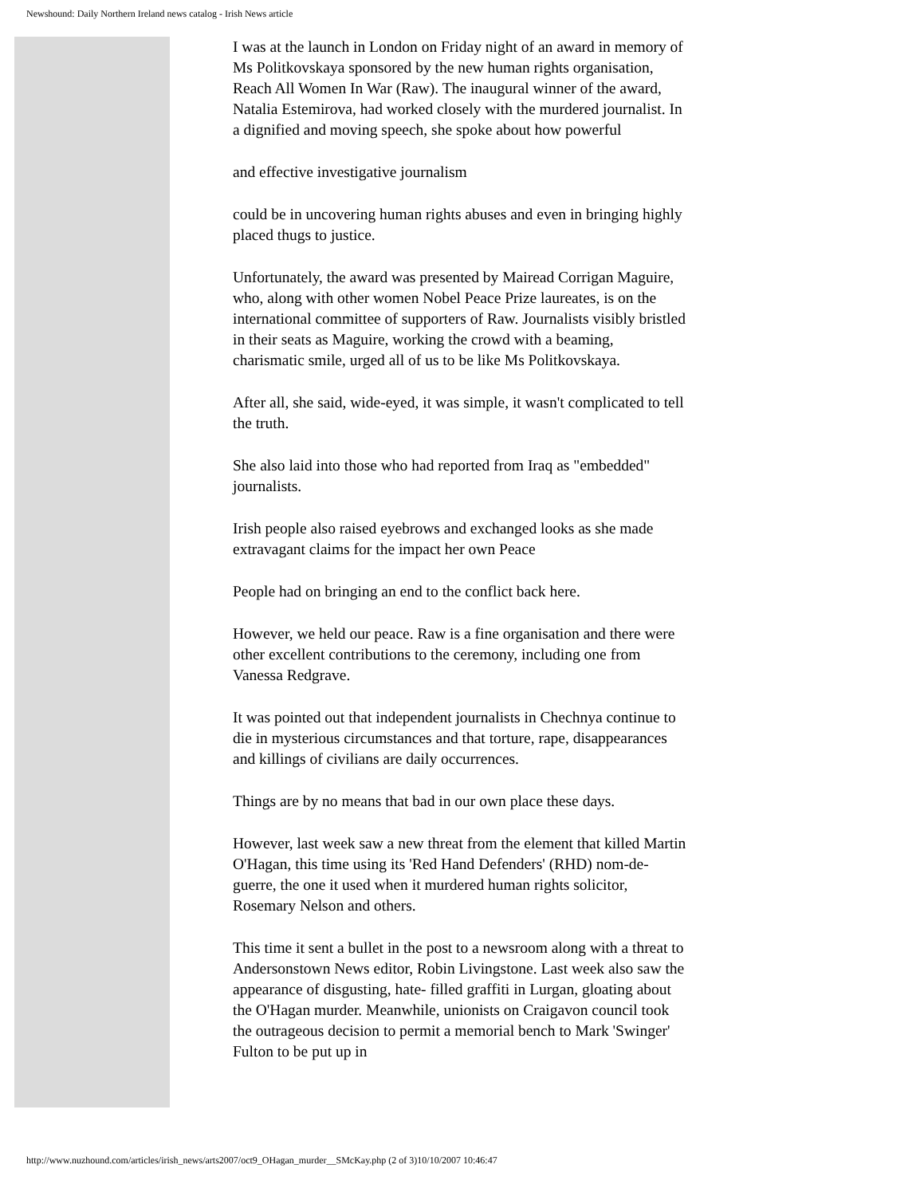Newshound: Daily Northern Ireland news catalog - Irish News article
I was at the launch in London on Friday night of an award in memory of Ms Politkovskaya sponsored by the new human rights organisation, Reach All Women In War (Raw). The inaugural winner of the award, Natalia Estemirova, had worked closely with the murdered journalist. In a dignified and moving speech, she spoke about how powerful
and effective investigative journalism
could be in uncovering human rights abuses and even in bringing highly placed thugs to justice.
Unfortunately, the award was presented by Mairead Corrigan Maguire, who, along with other women Nobel Peace Prize laureates, is on the international committee of supporters of Raw. Journalists visibly bristled in their seats as Maguire, working the crowd with a beaming, charismatic smile, urged all of us to be like Ms Politkovskaya.
After all, she said, wide-eyed, it was simple, it wasn't complicated to tell the truth.
She also laid into those who had reported from Iraq as "embedded" journalists.
Irish people also raised eyebrows and exchanged looks as she made extravagant claims for the impact her own Peace
People had on bringing an end to the conflict back here.
However, we held our peace. Raw is a fine organisation and there were other excellent contributions to the ceremony, including one from Vanessa Redgrave.
It was pointed out that independent journalists in Chechnya continue to die in mysterious circumstances and that torture, rape, disappearances and killings of civilians are daily occurrences.
Things are by no means that bad in our own place these days.
However, last week saw a new threat from the element that killed Martin O'Hagan, this time using its 'Red Hand Defenders' (RHD) nom-de-guerre, the one it used when it murdered human rights solicitor, Rosemary Nelson and others.
This time it sent a bullet in the post to a newsroom along with a threat to Andersonstown News editor, Robin Livingstone. Last week also saw the appearance of disgusting, hate- filled graffiti in Lurgan, gloating about the O'Hagan murder. Meanwhile, unionists on Craigavon council took the outrageous decision to permit a memorial bench to Mark 'Swinger' Fulton to be put up in
http://www.nuzhound.com/articles/irish_news/arts2007/oct9_OHagan_murder__SMcKay.php (2 of 3)10/10/2007 10:46:47